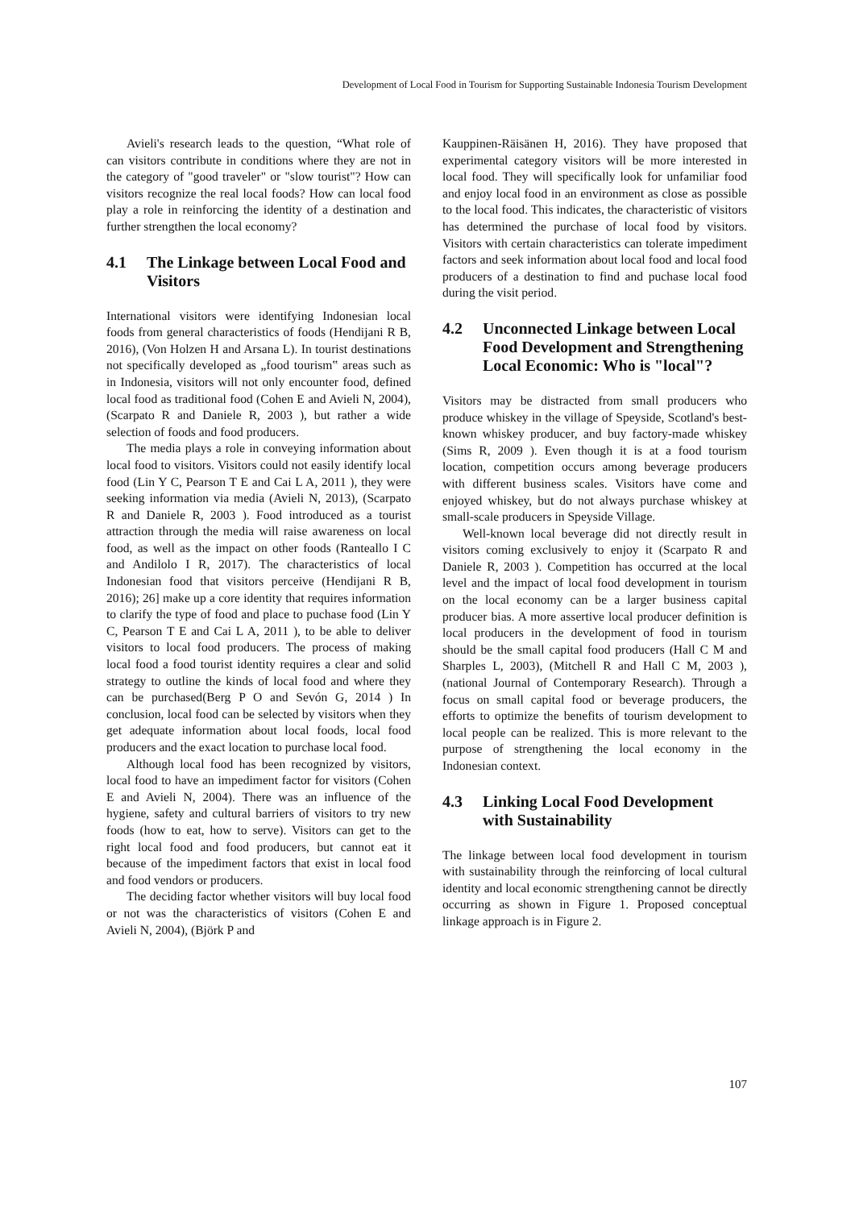Development of Local Food in Tourism for Supporting Sustainable Indonesia Tourism Development
Avieli's research leads to the question, “What role of can visitors contribute in conditions where they are not in the category of "good traveler" or "slow tourist"? How can visitors recognize the real local foods? How can local food play a role in reinforcing the identity of a destination and further strengthen the local economy?
4.1 The Linkage between Local Food and Visitors
International visitors were identifying Indonesian local foods from general characteristics of foods (Hendijani R B, 2016), (Von Holzen H and Arsana L). In tourist destinations not specifically developed as „food tourism‟ areas such as in Indonesia, visitors will not only encounter food, defined local food as traditional food (Cohen E and Avieli N, 2004), (Scarpato R and Daniele R, 2003 ), but rather a wide selection of foods and food producers.
The media plays a role in conveying information about local food to visitors. Visitors could not easily identify local food (Lin Y C, Pearson T E and Cai L A, 2011 ), they were seeking information via media (Avieli N, 2013), (Scarpato R and Daniele R, 2003 ). Food introduced as a tourist attraction through the media will raise awareness on local food, as well as the impact on other foods (Ranteallo I C and Andilolo I R, 2017). The characteristics of local Indonesian food that visitors perceive (Hendijani R B, 2016); 26] make up a core identity that requires information to clarify the type of food and place to puchase food (Lin Y C, Pearson T E and Cai L A, 2011 ), to be able to deliver visitors to local food producers. The process of making local food a food tourist identity requires a clear and solid strategy to outline the kinds of local food and where they can be purchased(Berg P O and Sevón G, 2014 ) In conclusion, local food can be selected by visitors when they get adequate information about local foods, local food producers and the exact location to purchase local food.
Although local food has been recognized by visitors, local food to have an impediment factor for visitors (Cohen E and Avieli N, 2004). There was an influence of the hygiene, safety and cultural barriers of visitors to try new foods (how to eat, how to serve). Visitors can get to the right local food and food producers, but cannot eat it because of the impediment factors that exist in local food and food vendors or producers.
The deciding factor whether visitors will buy local food or not was the characteristics of visitors (Cohen E and Avieli N, 2004), (Björk P and
Kauppinen-Räisänen H, 2016). They have proposed that experimental category visitors will be more interested in local food. They will specifically look for unfamiliar food and enjoy local food in an environment as close as possible to the local food. This indicates, the characteristic of visitors has determined the purchase of local food by visitors. Visitors with certain characteristics can tolerate impediment factors and seek information about local food and local food producers of a destination to find and puchase local food during the visit period.
4.2 Unconnected Linkage between Local Food Development and Strengthening Local Economic: Who is "local"?
Visitors may be distracted from small producers who produce whiskey in the village of Speyside, Scotland's best-known whiskey producer, and buy factory-made whiskey (Sims R, 2009 ). Even though it is at a food tourism location, competition occurs among beverage producers with different business scales. Visitors have come and enjoyed whiskey, but do not always purchase whiskey at small-scale producers in Speyside Village.
Well-known local beverage did not directly result in visitors coming exclusively to enjoy it (Scarpato R and Daniele R, 2003 ). Competition has occurred at the local level and the impact of local food development in tourism on the local economy can be a larger business capital producer bias. A more assertive local producer definition is local producers in the development of food in tourism should be the small capital food producers (Hall C M and Sharples L, 2003), (Mitchell R and Hall C M, 2003 ), (national Journal of Contemporary Research). Through a focus on small capital food or beverage producers, the efforts to optimize the benefits of tourism development to local people can be realized. This is more relevant to the purpose of strengthening the local economy in the Indonesian context.
4.3 Linking Local Food Development with Sustainability
The linkage between local food development in tourism with sustainability through the reinforcing of local cultural identity and local economic strengthening cannot be directly occurring as shown in Figure 1. Proposed conceptual linkage approach is in Figure 2.
107